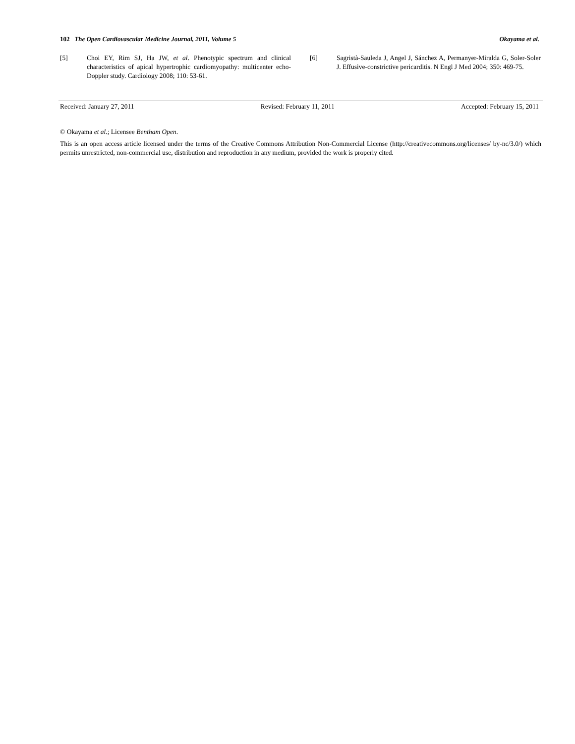102 The Open Cardiovascular Medicine Journal, 2011, Volume 5 Okayama et al.
[5] Choi EY, Rim SJ, Ha JW, et al. Phenotypic spectrum and clinical characteristics of apical hypertrophic cardiomyopathy: multicenter echo-Doppler study. Cardiology 2008; 110: 53-61.
[6] Sagristà-Sauleda J, Angel J, Sánchez A, Permanyer-Miralda G, Soler-Soler J. Effusive-constrictive pericarditis. N Engl J Med 2004; 350: 469-75.
Received: January 27, 2011 Revised: February 11, 2011 Accepted: February 15, 2011
© Okayama et al.; Licensee Bentham Open.
This is an open access article licensed under the terms of the Creative Commons Attribution Non-Commercial License (http://creativecommons.org/licenses/ by-nc/3.0/) which permits unrestricted, non-commercial use, distribution and reproduction in any medium, provided the work is properly cited.